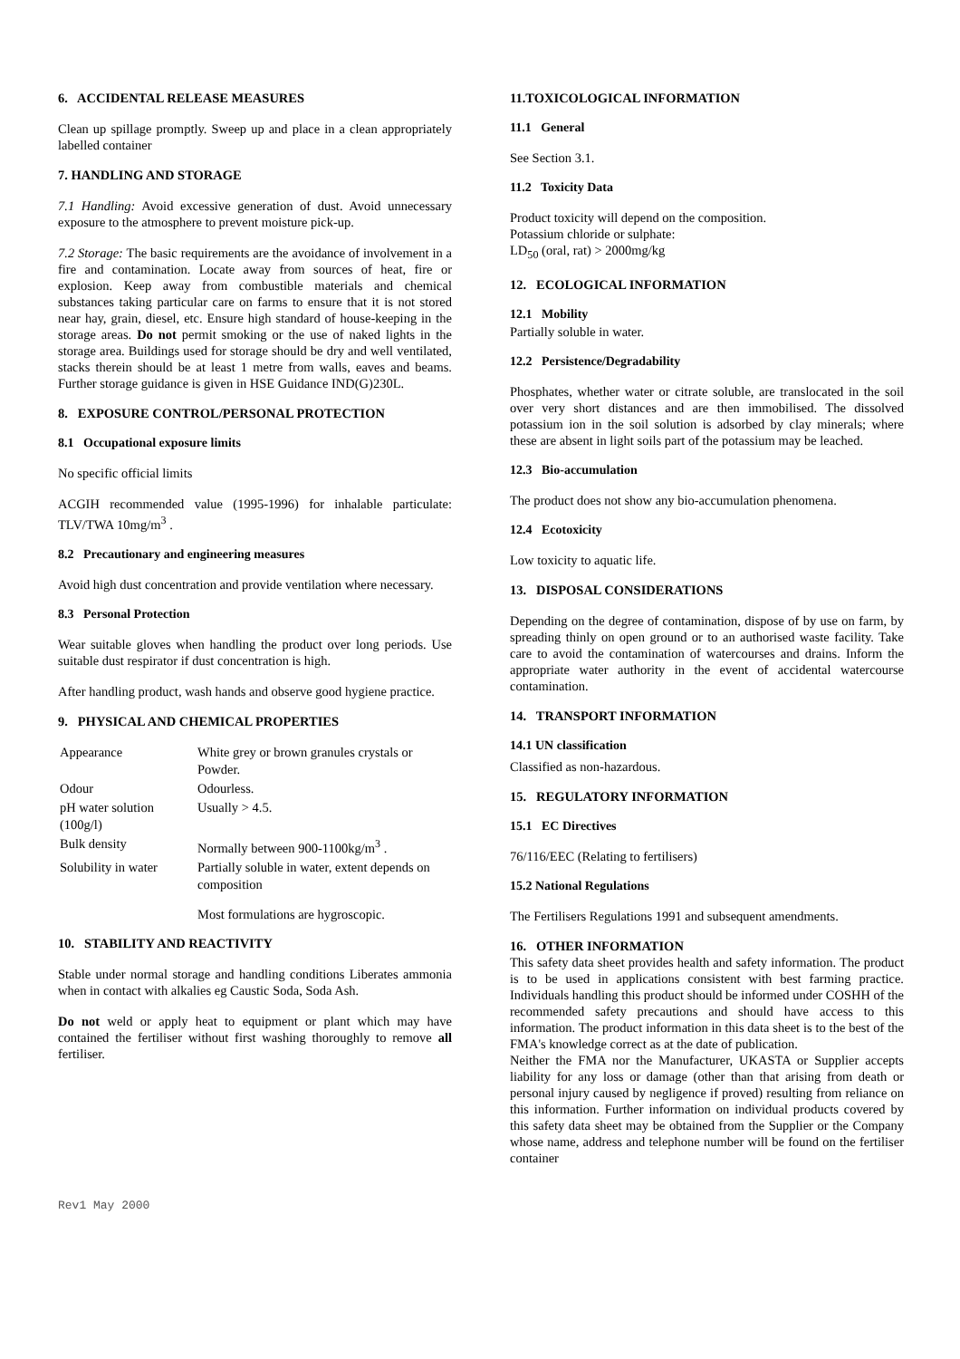6. ACCIDENTAL RELEASE MEASURES
Clean up spillage promptly. Sweep up and place in a clean appropriately labelled container
7. HANDLING AND STORAGE
7.1 Handling: Avoid excessive generation of dust. Avoid unnecessary exposure to the atmosphere to prevent moisture pick-up.
7.2 Storage: The basic requirements are the avoidance of involvement in a fire and contamination. Locate away from sources of heat, fire or explosion. Keep away from combustible materials and chemical substances taking particular care on farms to ensure that it is not stored near hay, grain, diesel, etc. Ensure high standard of house-keeping in the storage areas. Do not permit smoking or the use of naked lights in the storage area. Buildings used for storage should be dry and well ventilated, stacks therein should be at least 1 metre from walls, eaves and beams. Further storage guidance is given in HSE Guidance IND(G)230L.
8. EXPOSURE CONTROL/PERSONAL PROTECTION
8.1 Occupational exposure limits
No specific official limits
ACGIH recommended value (1995-1996) for inhalable particulate: TLV/TWA 10mg/m<sup>3</sup> .
8.2 Precautionary and engineering measures
Avoid high dust concentration and provide ventilation where necessary.
8.3 Personal Protection
Wear suitable gloves when handling the product over long periods. Use suitable dust respirator if dust concentration is high.
After handling product, wash hands and observe good hygiene practice.
9. PHYSICAL AND CHEMICAL PROPERTIES
| Appearance | White grey or brown granules crystals or Powder. |
| Odour | Odourless. |
| pH water solution (100g/l) | Usually > 4.5. |
| Bulk density | Normally between 900-1100kg/m<sup>3</sup> . |
| Solubility in water | Partially soluble in water, extent depends on composition |
| | Most formulations are hygroscopic. |
10. STABILITY AND REACTIVITY
Stable under normal storage and handling conditions Liberates ammonia when in contact with alkalies eg Caustic Soda, Soda Ash.
Do not weld or apply heat to equipment or plant which may have contained the fertiliser without first washing thoroughly to remove all fertiliser.
11.TOXICOLOGICAL INFORMATION
11.1 General
See Section 3.1.
11.2 Toxicity Data
Product toxicity will depend on the composition.
Potassium chloride or sulphate:
LD<sub>50</sub> (oral, rat) > 2000mg/kg
12. ECOLOGICAL INFORMATION
12.1 Mobility
Partially soluble in water.
12.2 Persistence/Degradability
Phosphates, whether water or citrate soluble, are translocated in the soil over very short distances and are then immobilised. The dissolved potassium ion in the soil solution is adsorbed by clay minerals; where these are absent in light soils part of the potassium may be leached.
12.3 Bio-accumulation
The product does not show any bio-accumulation phenomena.
12.4 Ecotoxicity
Low toxicity to aquatic life.
13. DISPOSAL CONSIDERATIONS
Depending on the degree of contamination, dispose of by use on farm, by spreading thinly on open ground or to an authorised waste facility. Take care to avoid the contamination of watercourses and drains. Inform the appropriate water authority in the event of accidental watercourse contamination.
14. TRANSPORT INFORMATION
14.1 UN classification
Classified as non-hazardous.
15. REGULATORY INFORMATION
15.1 EC Directives
76/116/EEC (Relating to fertilisers)
15.2 National Regulations
The Fertilisers Regulations 1991 and subsequent amendments.
16. OTHER INFORMATION
This safety data sheet provides health and safety information. The product is to be used in applications consistent with best farming practice. Individuals handling this product should be informed under COSHH of the recommended safety precautions and should have access to this information. The product information in this data sheet is to the best of the FMA's knowledge correct as at the date of publication.
Neither the FMA nor the Manufacturer, UKASTA or Supplier accepts liability for any loss or damage (other than that arising from death or personal injury caused by negligence if proved) resulting from reliance on this information. Further information on individual products covered by this safety data sheet may be obtained from the Supplier or the Company whose name, address and telephone number will be found on the fertiliser container
Rev1 May 2000